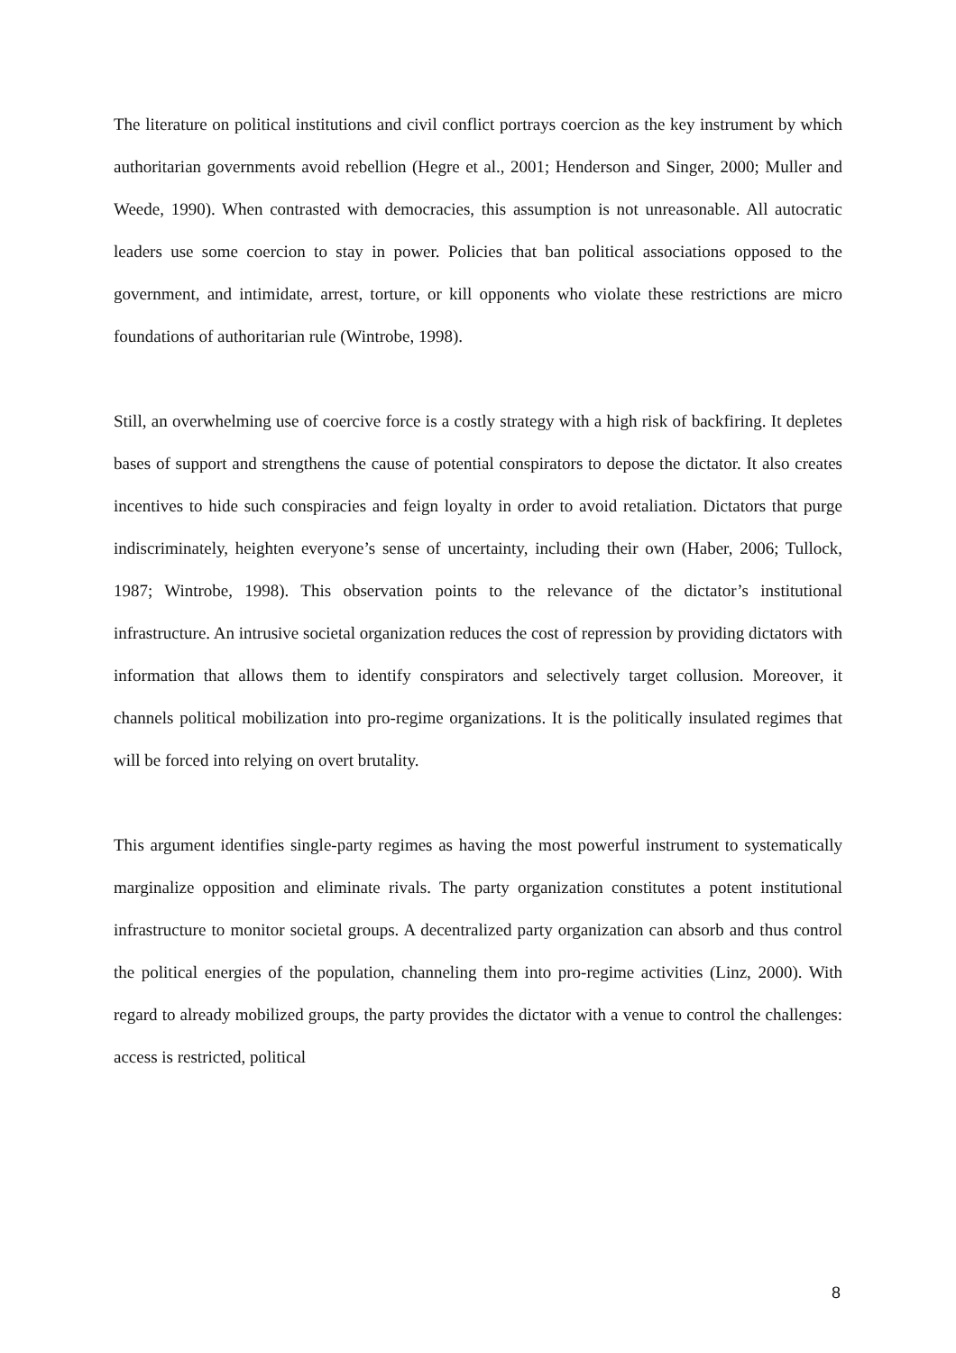The literature on political institutions and civil conflict portrays coercion as the key instrument by which authoritarian governments avoid rebellion (Hegre et al., 2001; Henderson and Singer, 2000; Muller and Weede, 1990). When contrasted with democracies, this assumption is not unreasonable. All autocratic leaders use some coercion to stay in power. Policies that ban political associations opposed to the government, and intimidate, arrest, torture, or kill opponents who violate these restrictions are micro foundations of authoritarian rule (Wintrobe, 1998).
Still, an overwhelming use of coercive force is a costly strategy with a high risk of backfiring. It depletes bases of support and strengthens the cause of potential conspirators to depose the dictator. It also creates incentives to hide such conspiracies and feign loyalty in order to avoid retaliation. Dictators that purge indiscriminately, heighten everyone’s sense of uncertainty, including their own (Haber, 2006; Tullock, 1987; Wintrobe, 1998). This observation points to the relevance of the dictator’s institutional infrastructure. An intrusive societal organization reduces the cost of repression by providing dictators with information that allows them to identify conspirators and selectively target collusion. Moreover, it channels political mobilization into pro-regime organizations. It is the politically insulated regimes that will be forced into relying on overt brutality.
This argument identifies single-party regimes as having the most powerful instrument to systematically marginalize opposition and eliminate rivals. The party organization constitutes a potent institutional infrastructure to monitor societal groups. A decentralized party organization can absorb and thus control the political energies of the population, channeling them into pro-regime activities (Linz, 2000). With regard to already mobilized groups, the party provides the dictator with a venue to control the challenges: access is restricted, political
8